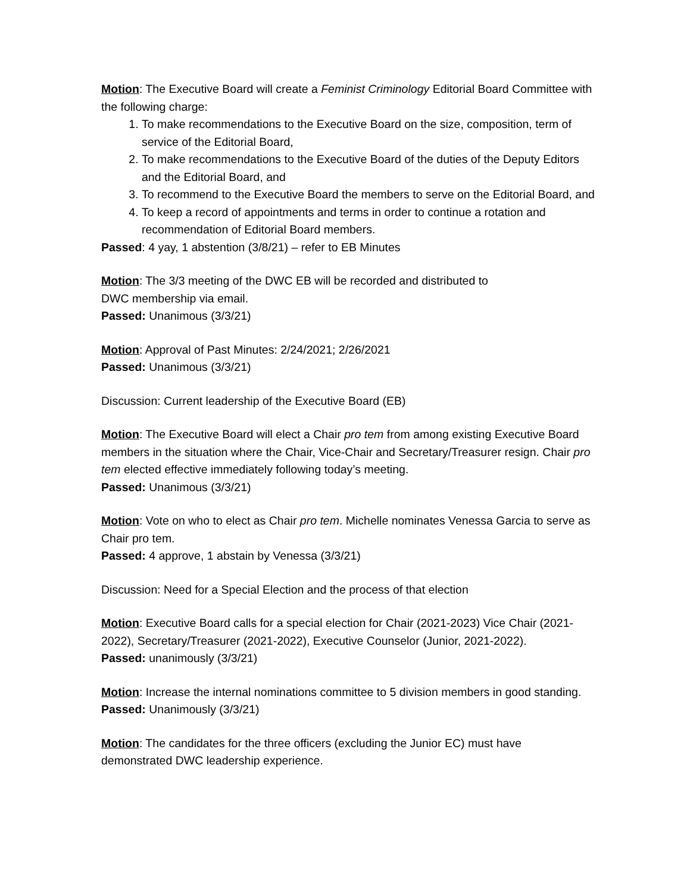Motion: The Executive Board will create a Feminist Criminology Editorial Board Committee with the following charge:
1. To make recommendations to the Executive Board on the size, composition, term of service of the Editorial Board,
2. To make recommendations to the Executive Board of the duties of the Deputy Editors and the Editorial Board, and
3. To recommend to the Executive Board the members to serve on the Editorial Board, and
4. To keep a record of appointments and terms in order to continue a rotation and recommendation of Editorial Board members.
Passed: 4 yay, 1 abstention (3/8/21) – refer to EB Minutes
Motion: The 3/3 meeting of the DWC EB will be recorded and distributed to
DWC membership via email.
Passed: Unanimous (3/3/21)
Motion: Approval of Past Minutes: 2/24/2021; 2/26/2021
Passed: Unanimous (3/3/21)
Discussion: Current leadership of the Executive Board (EB)
Motion: The Executive Board will elect a Chair pro tem from among existing Executive Board members in the situation where the Chair, Vice-Chair and Secretary/Treasurer resign. Chair pro tem elected effective immediately following today’s meeting.
Passed: Unanimous (3/3/21)
Motion: Vote on who to elect as Chair pro tem. Michelle nominates Venessa Garcia to serve as Chair pro tem.
Passed: 4 approve, 1 abstain by Venessa (3/3/21)
Discussion: Need for a Special Election and the process of that election
Motion: Executive Board calls for a special election for Chair (2021-2023) Vice Chair (2021-2022), Secretary/Treasurer (2021-2022), Executive Counselor (Junior, 2021-2022).
Passed: unanimously (3/3/21)
Motion: Increase the internal nominations committee to 5 division members in good standing.
Passed: Unanimously (3/3/21)
Motion: The candidates for the three officers (excluding the Junior EC) must have demonstrated DWC leadership experience.